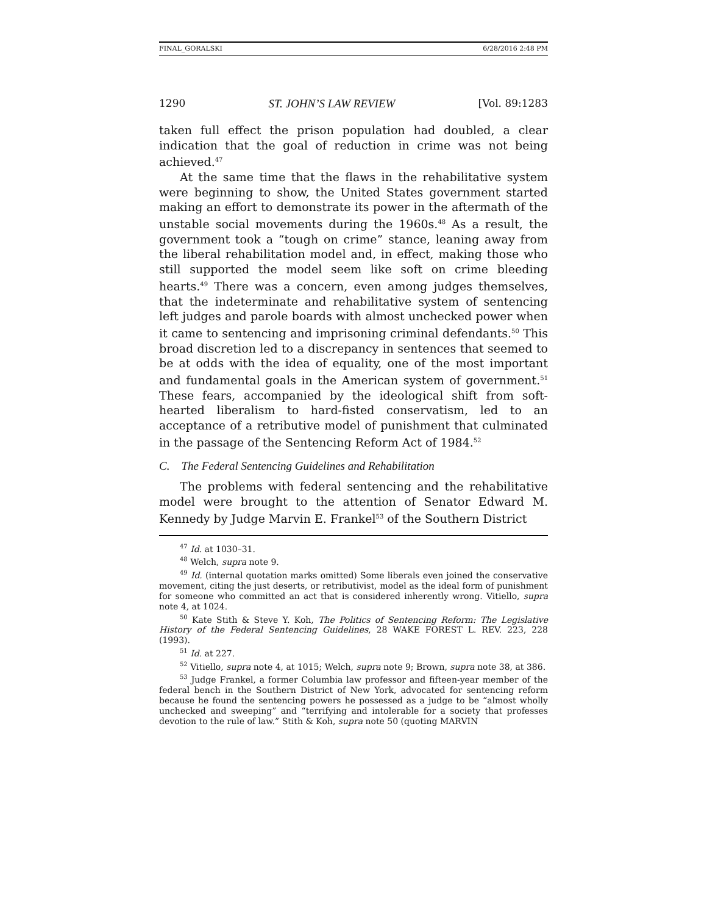FINAL_GORALSKI 6/28/2016 2:48 PM
1290 ST. JOHN’S LAW REVIEW [Vol. 89:1283
taken full effect the prison population had doubled, a clear indication that the goal of reduction in crime was not being achieved.<sup>47</sup>
At the same time that the flaws in the rehabilitative system were beginning to show, the United States government started making an effort to demonstrate its power in the aftermath of the unstable social movements during the 1960s.<sup>48</sup> As a result, the government took a “tough on crime” stance, leaning away from the liberal rehabilitation model and, in effect, making those who still supported the model seem like soft on crime bleeding hearts.<sup>49</sup> There was a concern, even among judges themselves, that the indeterminate and rehabilitative system of sentencing left judges and parole boards with almost unchecked power when it came to sentencing and imprisoning criminal defendants.<sup>50</sup> This broad discretion led to a discrepancy in sentences that seemed to be at odds with the idea of equality, one of the most important and fundamental goals in the American system of government.<sup>51</sup> These fears, accompanied by the ideological shift from soft-hearted liberalism to hard-fisted conservatism, led to an acceptance of a retributive model of punishment that culminated in the passage of the Sentencing Reform Act of 1984.<sup>52</sup>
C. The Federal Sentencing Guidelines and Rehabilitation
The problems with federal sentencing and the rehabilitative model were brought to the attention of Senator Edward M. Kennedy by Judge Marvin E. Frankel<sup>53</sup> of the Southern District
<sup>47</sup> Id. at 1030–31.
<sup>48</sup> Welch, supra note 9.
<sup>49</sup> Id. (internal quotation marks omitted) Some liberals even joined the conservative movement, citing the just deserts, or retributivist, model as the ideal form of punishment for someone who committed an act that is considered inherently wrong. Vitiello, supra note 4, at 1024.
<sup>50</sup> Kate Stith & Steve Y. Koh, The Politics of Sentencing Reform: The Legislative History of the Federal Sentencing Guidelines, 28 WAKE FOREST L. REV. 223, 228 (1993).
<sup>51</sup> Id. at 227.
<sup>52</sup> Vitiello, supra note 4, at 1015; Welch, supra note 9; Brown, supra note 38, at 386.
<sup>53</sup> Judge Frankel, a former Columbia law professor and fifteen-year member of the federal bench in the Southern District of New York, advocated for sentencing reform because he found the sentencing powers he possessed as a judge to be “almost wholly unchecked and sweeping” and “terrifying and intolerable for a society that professes devotion to the rule of law.” Stith & Koh, supra note 50 (quoting MARVIN